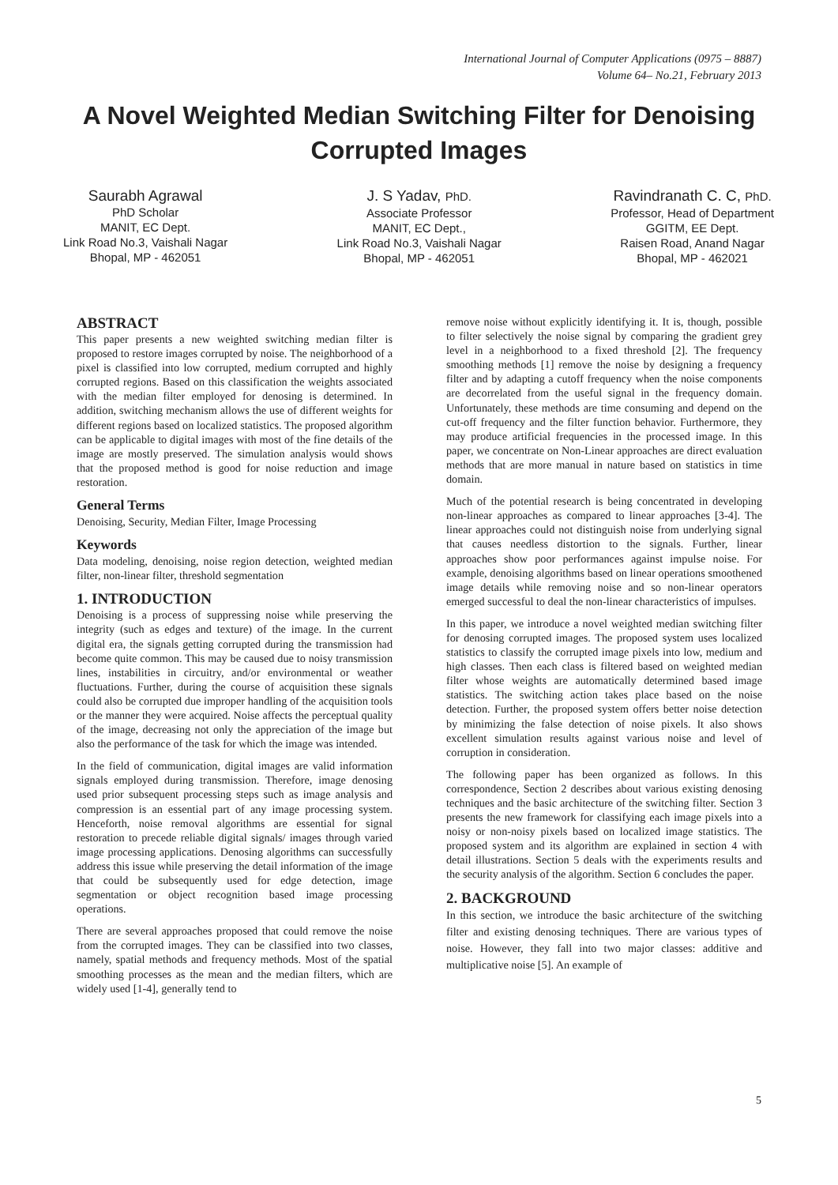International Journal of Computer Applications (0975 – 8887)
Volume 64– No.21, February 2013
A Novel Weighted Median Switching Filter for Denoising Corrupted Images
Saurabh Agrawal
PhD Scholar
MANIT, EC Dept.
Link Road No.3, Vaishali Nagar
Bhopal, MP - 462051
J. S Yadav, PhD.
Associate Professor
MANIT, EC Dept.,
Link Road No.3, Vaishali Nagar
Bhopal, MP - 462051
Ravindranath C. C, PhD.
Professor, Head of Department
GGITM, EE Dept.
Raisen Road, Anand Nagar
Bhopal, MP - 462021
ABSTRACT
This paper presents a new weighted switching median filter is proposed to restore images corrupted by noise. The neighborhood of a pixel is classified into low corrupted, medium corrupted and highly corrupted regions. Based on this classification the weights associated with the median filter employed for denosing is determined. In addition, switching mechanism allows the use of different weights for different regions based on localized statistics. The proposed algorithm can be applicable to digital images with most of the fine details of the image are mostly preserved. The simulation analysis would shows that the proposed method is good for noise reduction and image restoration.
General Terms
Denoising, Security, Median Filter, Image Processing
Keywords
Data modeling, denoising, noise region detection, weighted median filter, non-linear filter, threshold segmentation
1. INTRODUCTION
Denoising is a process of suppressing noise while preserving the integrity (such as edges and texture) of the image. In the current digital era, the signals getting corrupted during the transmission had become quite common. This may be caused due to noisy transmission lines, instabilities in circuitry, and/or environmental or weather fluctuations. Further, during the course of acquisition these signals could also be corrupted due improper handling of the acquisition tools or the manner they were acquired. Noise affects the perceptual quality of the image, decreasing not only the appreciation of the image but also the performance of the task for which the image was intended.
In the field of communication, digital images are valid information signals employed during transmission. Therefore, image denosing used prior subsequent processing steps such as image analysis and compression is an essential part of any image processing system. Henceforth, noise removal algorithms are essential for signal restoration to precede reliable digital signals/ images through varied image processing applications. Denosing algorithms can successfully address this issue while preserving the detail information of the image that could be subsequently used for edge detection, image segmentation or object recognition based image processing operations.
There are several approaches proposed that could remove the noise from the corrupted images. They can be classified into two classes, namely, spatial methods and frequency methods. Most of the spatial smoothing processes as the mean and the median filters, which are widely used [1-4], generally tend to
remove noise without explicitly identifying it. It is, though, possible to filter selectively the noise signal by comparing the gradient grey level in a neighborhood to a fixed threshold [2]. The frequency smoothing methods [1] remove the noise by designing a frequency filter and by adapting a cutoff frequency when the noise components are decorrelated from the useful signal in the frequency domain. Unfortunately, these methods are time consuming and depend on the cut-off frequency and the filter function behavior. Furthermore, they may produce artificial frequencies in the processed image. In this paper, we concentrate on Non-Linear approaches are direct evaluation methods that are more manual in nature based on statistics in time domain.
Much of the potential research is being concentrated in developing non-linear approaches as compared to linear approaches [3-4]. The linear approaches could not distinguish noise from underlying signal that causes needless distortion to the signals. Further, linear approaches show poor performances against impulse noise. For example, denoising algorithms based on linear operations smoothened image details while removing noise and so non-linear operators emerged successful to deal the non-linear characteristics of impulses.
In this paper, we introduce a novel weighted median switching filter for denosing corrupted images. The proposed system uses localized statistics to classify the corrupted image pixels into low, medium and high classes. Then each class is filtered based on weighted median filter whose weights are automatically determined based image statistics. The switching action takes place based on the noise detection. Further, the proposed system offers better noise detection by minimizing the false detection of noise pixels. It also shows excellent simulation results against various noise and level of corruption in consideration.
The following paper has been organized as follows. In this correspondence, Section 2 describes about various existing denosing techniques and the basic architecture of the switching filter. Section 3 presents the new framework for classifying each image pixels into a noisy or non-noisy pixels based on localized image statistics. The proposed system and its algorithm are explained in section 4 with detail illustrations. Section 5 deals with the experiments results and the security analysis of the algorithm. Section 6 concludes the paper.
2. BACKGROUND
In this section, we introduce the basic architecture of the switching filter and existing denosing techniques. There are various types of noise. However, they fall into two major classes: additive and multiplicative noise [5]. An example of
5